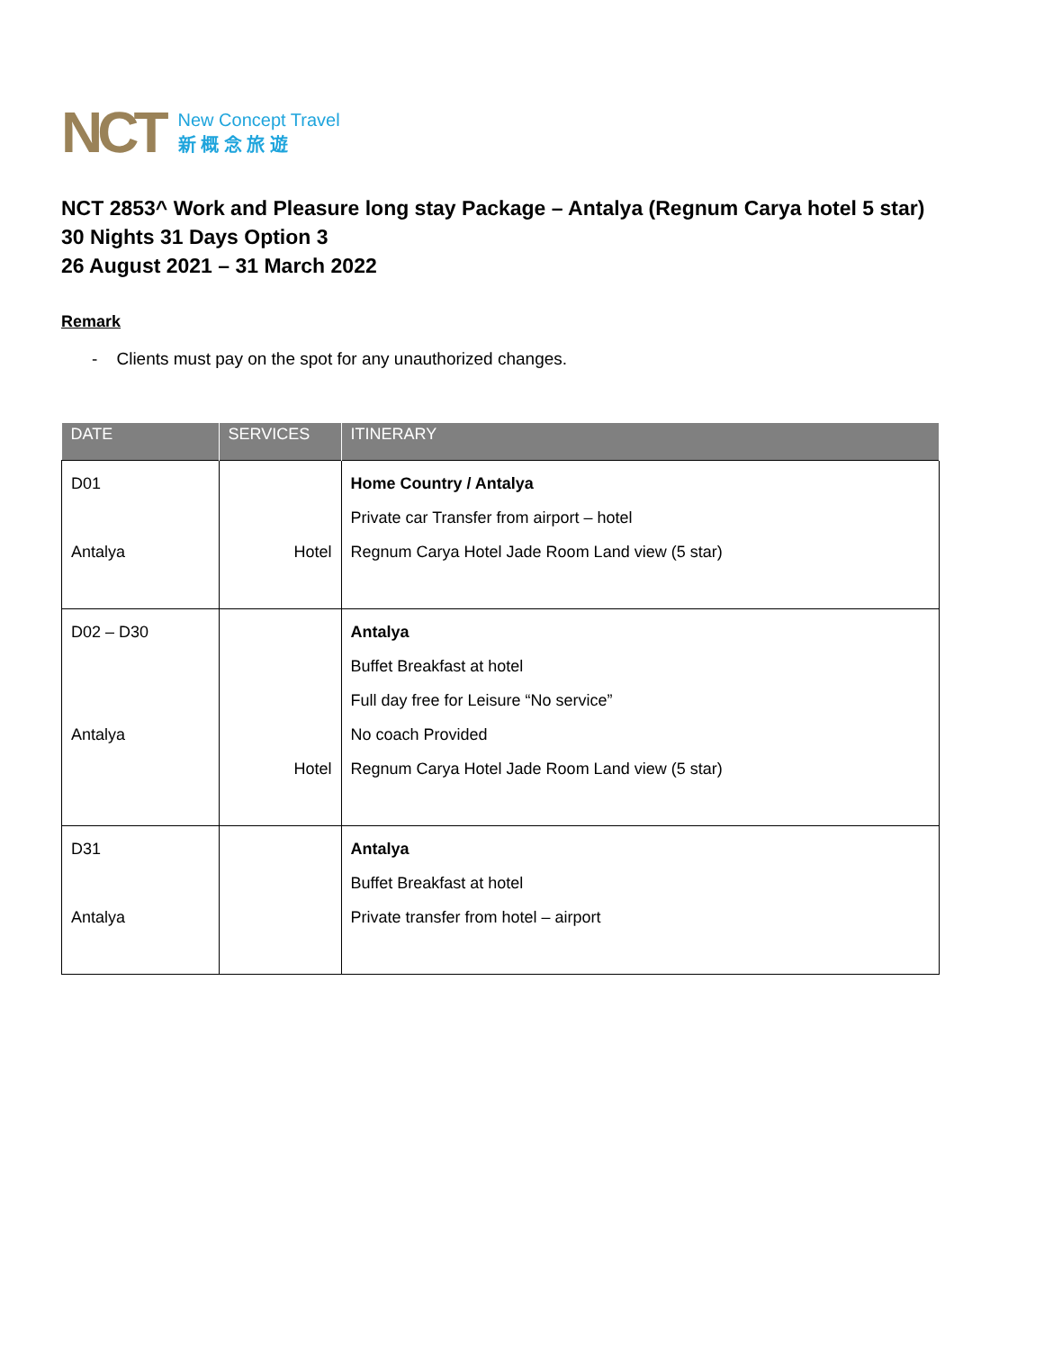NCT
New Concept Travel
新 概 念 旅 遊
NCT 2853^ Work and Pleasure long stay Package – Antalya (Regnum Carya hotel 5 star)
30 Nights 31 Days Option 3
26 August 2021 – 31 March 2022
Remark
- Clients must pay on the spot for any unauthorized changes.
| DATE | SERVICES | ITINERARY |
| --- | --- | --- |
| D01 Antalya | Hotel | Home Country / Antalya Private car Transfer from airport – hotel Regnum Carya Hotel Jade Room Land view (5 star) |
| D02 – D30 Antalya | Hotel | Antalya Buffet Breakfast at hotel Full day free for Leisure “No service” No coach Provided Regnum Carya Hotel Jade Room Land view (5 star) |
| D31 Antalya | | Antalya Buffet Breakfast at hotel Private transfer from hotel – airport |